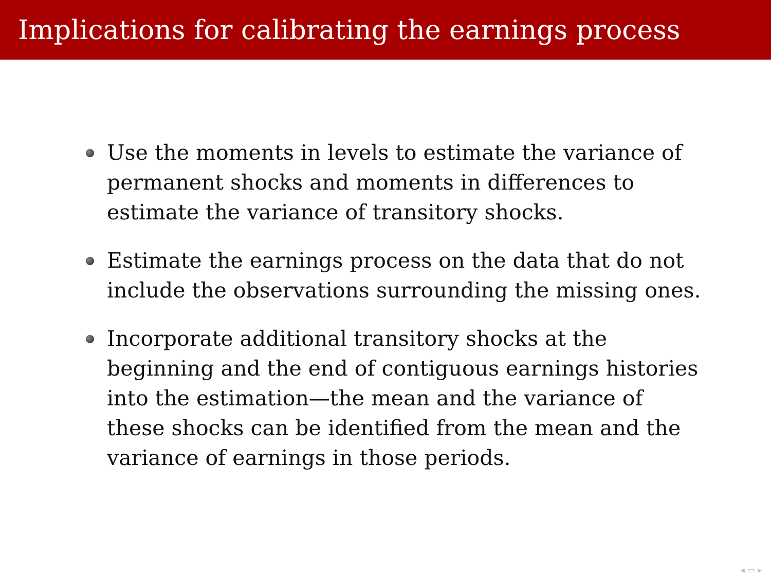Implications for calibrating the earnings process
Use the moments in levels to estimate the variance of permanent shocks and moments in differences to estimate the variance of transitory shocks.
Estimate the earnings process on the data that do not include the observations surrounding the missing ones.
Incorporate additional transitory shocks at the beginning and the end of contiguous earnings histories into the estimation—the mean and the variance of these shocks can be identified from the mean and the variance of earnings in those periods.
◂ ▭ ▸